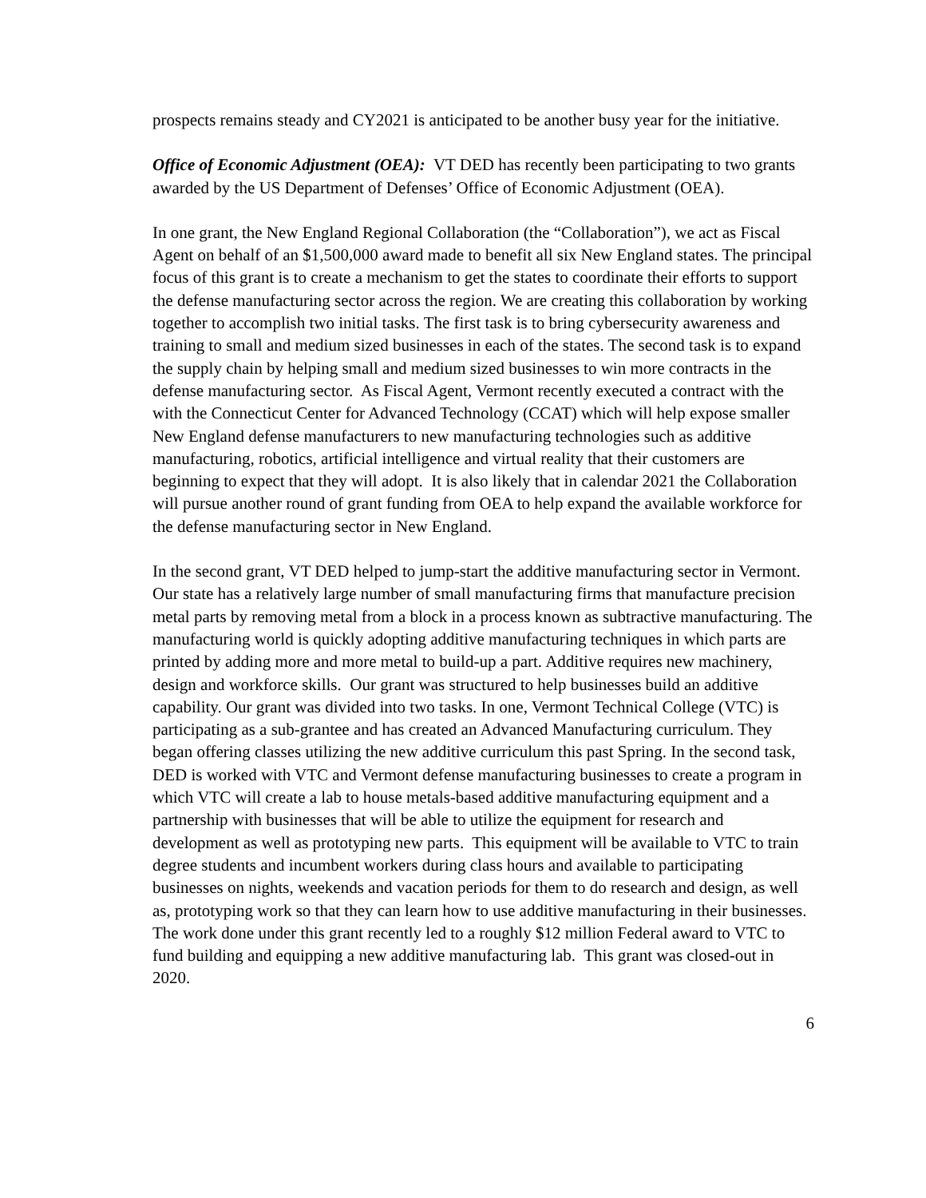prospects remains steady and CY2021 is anticipated to be another busy year for the initiative.
Office of Economic Adjustment (OEA): VT DED has recently been participating to two grants awarded by the US Department of Defenses’ Office of Economic Adjustment (OEA).
In one grant, the New England Regional Collaboration (the “Collaboration”), we act as Fiscal Agent on behalf of an $1,500,000 award made to benefit all six New England states. The principal focus of this grant is to create a mechanism to get the states to coordinate their efforts to support the defense manufacturing sector across the region. We are creating this collaboration by working together to accomplish two initial tasks. The first task is to bring cybersecurity awareness and training to small and medium sized businesses in each of the states. The second task is to expand the supply chain by helping small and medium sized businesses to win more contracts in the defense manufacturing sector. As Fiscal Agent, Vermont recently executed a contract with the with the Connecticut Center for Advanced Technology (CCAT) which will help expose smaller New England defense manufacturers to new manufacturing technologies such as additive manufacturing, robotics, artificial intelligence and virtual reality that their customers are beginning to expect that they will adopt. It is also likely that in calendar 2021 the Collaboration will pursue another round of grant funding from OEA to help expand the available workforce for the defense manufacturing sector in New England.
In the second grant, VT DED helped to jump-start the additive manufacturing sector in Vermont. Our state has a relatively large number of small manufacturing firms that manufacture precision metal parts by removing metal from a block in a process known as subtractive manufacturing. The manufacturing world is quickly adopting additive manufacturing techniques in which parts are printed by adding more and more metal to build-up a part. Additive requires new machinery, design and workforce skills. Our grant was structured to help businesses build an additive capability. Our grant was divided into two tasks. In one, Vermont Technical College (VTC) is participating as a sub-grantee and has created an Advanced Manufacturing curriculum. They began offering classes utilizing the new additive curriculum this past Spring. In the second task, DED is worked with VTC and Vermont defense manufacturing businesses to create a program in which VTC will create a lab to house metals-based additive manufacturing equipment and a partnership with businesses that will be able to utilize the equipment for research and development as well as prototyping new parts. This equipment will be available to VTC to train degree students and incumbent workers during class hours and available to participating businesses on nights, weekends and vacation periods for them to do research and design, as well as, prototyping work so that they can learn how to use additive manufacturing in their businesses. The work done under this grant recently led to a roughly $12 million Federal award to VTC to fund building and equipping a new additive manufacturing lab. This grant was closed-out in 2020.
6